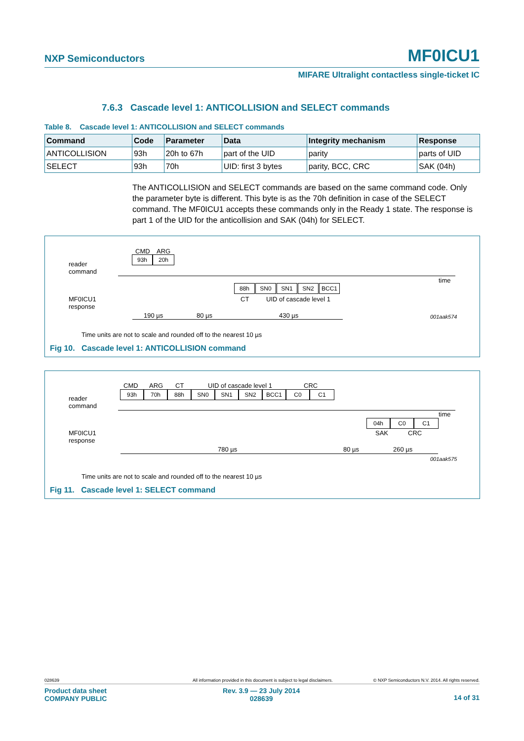NXP Semiconductors MF0ICU1
MIFARE Ultralight contactless single-ticket IC
7.6.3 Cascade level 1: ANTICOLLISION and SELECT commands
Table 8. Cascade level 1: ANTICOLLISION and SELECT commands
| Command | Code | Parameter | Data | Integrity mechanism | Response |
| --- | --- | --- | --- | --- | --- |
| ANTICOLLISION | 93h | 20h to 67h | part of the UID | parity | parts of UID |
| SELECT | 93h | 70h | UID: first 3 bytes | parity, BCC, CRC | SAK (04h) |
The ANTICOLLISION and SELECT commands are based on the same command code. Only the parameter byte is different. This byte is as the 70h definition in case of the SELECT command. The MF0ICU1 accepts these commands only in the Ready 1 state. The response is part 1 of the UID for the anticollision and SAK (04h) for SELECT.
reader
command
CMD ARG
93h 20h
time
88h SN0 SN1 SN2 BCC1
CT UID of cascade level 1 MF0ICU1
response
190 µs 80 µs 430 µs 001aak574
Time units are not to scale and rounded off to the nearest 10 µs
Fig 10. Cascade level 1: ANTICOLLISION command
reader
command
CMD ARG CT UID of cascade level 1 CRC
93h 70h 88h SN0 SN1 SN2 BCC1 C0 C1
time
04h C0 C1
SAK CRC MF0ICU1
response
780 µs 80 µs 260 µs
001aak575
Time units are not to scale and rounded off to the nearest 10 µs
Fig 11. Cascade level 1: SELECT command
028639
All information provided in this document is subject to legal disclaimers.
© NXP Semiconductors N.V. 2014. All rights reserved.
Product data sheet
COMPANY PUBLIC
Rev. 3.9 — 23 July 2014
028639
14 of 31